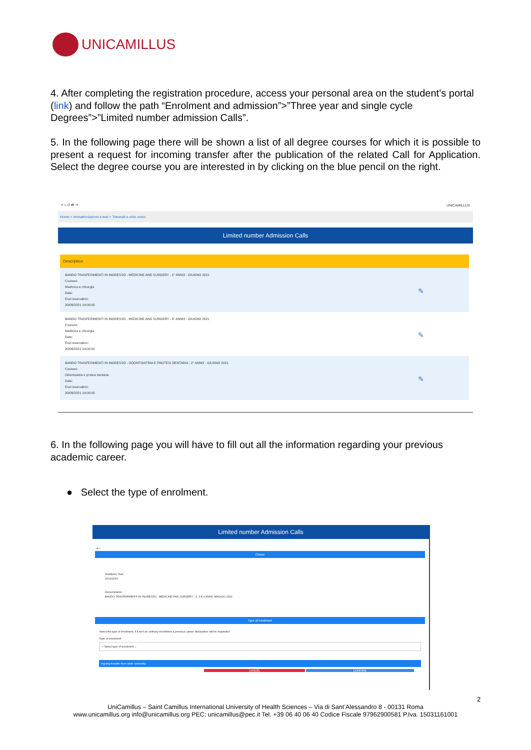UNICAMILLUS
4. After completing the registration procedure, access your personal area on the student’s portal (link) and follow the path “Enrolment and admission”>”Three year and single cycle Degrees”>”Limited number admission Calls”.
5. In the following page there will be shown a list of all degree courses for which it is possible to present a request for incoming transfer after the publication of the related Call for Application. Select the degree course you are interested in by clicking on the blue pencil on the right.
≡ ⌂ ↺ ⇄ ⇥ UNICAMILLUS
Home > Immatricolazioni e test > Triennali e ciclo unico
Limited number Admission Calls
Description
BANDO TRASFERIMENTI IN INGRESSO - MEDICINE AND SURGERY - 2° ANNO - GIUGNO 2021
Courses:
Medicina e chirurgia
Date:
End reservation:
30/06/2021 14:00:00
✎
BANDO TRASFERIMENTI IN INGRESSO - MEDICINE AND SURGERY - 3° ANNO - GIUGNO 2021
Courses:
Medicina e chirurgia
Date:
End reservation:
30/06/2021 14:00:00
✎
BANDO TRASFERIMENTI IN INGRESSO - ODONTOIATRIA E PROTESI DENTARIA - 2° ANNO - GIUGNO 2021
Courses:
Odontoiatria e protesi dentaria
Date:
End reservation:
30/06/2021 14:00:00
✎
6. In the following page you will have to fill out all the information regarding your previous academic career.
● Select the type of enrolment.
Limited number Admission Calls
←
Choice
Academic Year
2022/2023
Denomination
BANDO TRASFERIMENTI IN INGRESSO - MEDICINE AND SURGERY - 2, 3 E 4 ANNO MAGGIO 2022
Type of enrolment
Select the type of enrolment, if it isn't an ordinary enrollment a previous career declaration will be requested
Type of enrolment
-- Select type of enrolment --
Ingoing transfer from other university
CANCEL CONFIRM
2
UniCamillus – Saint Camillus International University of Health Sciences – Via di Sant’Alessandro 8 - 00131 Roma
www.unicamillus.org info@unicamillus.org PEC: unicamillus@pec.it Tel. +39 06 40 06 40 Codice Fiscale 97962900581 P.Iva. 15031161001